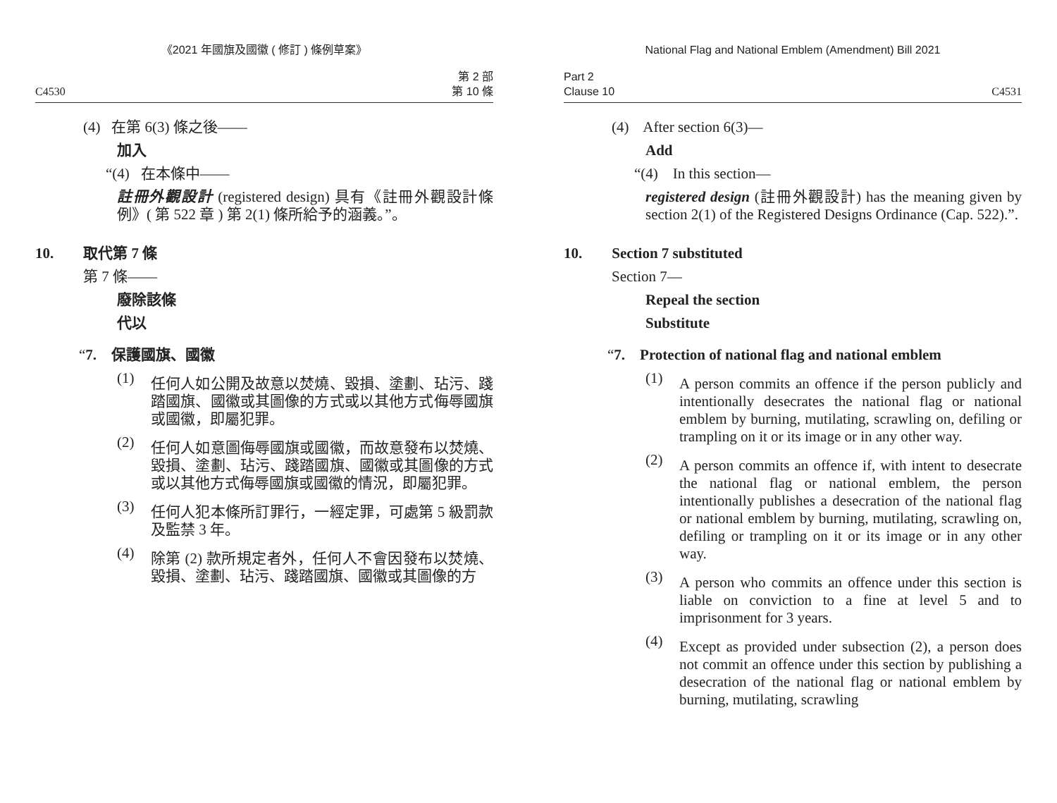《2021 年國旗及國徽 ( 修訂 ) 條例草案》
C4530 第 2 部
第 10 條
(4) 在第 6(3) 條之後——
加入
“(4) 在本條中——
註冊外觀設計 (registered design) 具有《註冊外觀設計條例》( 第 522 章 ) 第 2(1) 條所給予的涵義。”。
10. 取代第 7 條
第 7 條——
廢除該條
代以
“7. 保護國旗、國徽
(1)
任何人如公開及故意以焚燒、毀損、塗劃、玷污、踐踏國旗、國徽或其圖像的方式或以其他方式侮辱國旗或國徽，即屬犯罪。
(2)
任何人如意圖侮辱國旗或國徽，而故意發布以焚燒、毀損、塗劃、玷污、踐踏國旗、國徽或其圖像的方式或以其他方式侮辱國旗或國徽的情況，即屬犯罪。
(3)
任何人犯本條所訂罪行，一經定罪，可處第 5 級罰款及監禁 3 年。
(4)
除第 (2) 款所規定者外，任何人不會因發布以焚燒、毀損、塗劃、玷污、踐踏國旗、國徽或其圖像的方
National Flag and National Emblem (Amendment) Bill 2021
Part 2
Clause 10 C4531
(4) After section 6(3)—
Add
“(4) In this section—
registered design (註冊外觀設計) has the meaning given by section 2(1) of the Registered Designs Ordinance (Cap. 522).”.
10. Section 7 substituted
Section 7—
Repeal the section
Substitute
“7. Protection of national flag and national emblem
(1)
A person commits an offence if the person publicly and intentionally desecrates the national flag or national emblem by burning, mutilating, scrawling on, defiling or trampling on it or its image or in any other way.
(2)
A person commits an offence if, with intent to desecrate the national flag or national emblem, the person intentionally publishes a desecration of the national flag or national emblem by burning, mutilating, scrawling on, defiling or trampling on it or its image or in any other way.
(3)
A person who commits an offence under this section is liable on conviction to a fine at level 5 and to imprisonment for 3 years.
(4)
Except as provided under subsection (2), a person does not commit an offence under this section by publishing a desecration of the national flag or national emblem by burning, mutilating, scrawling